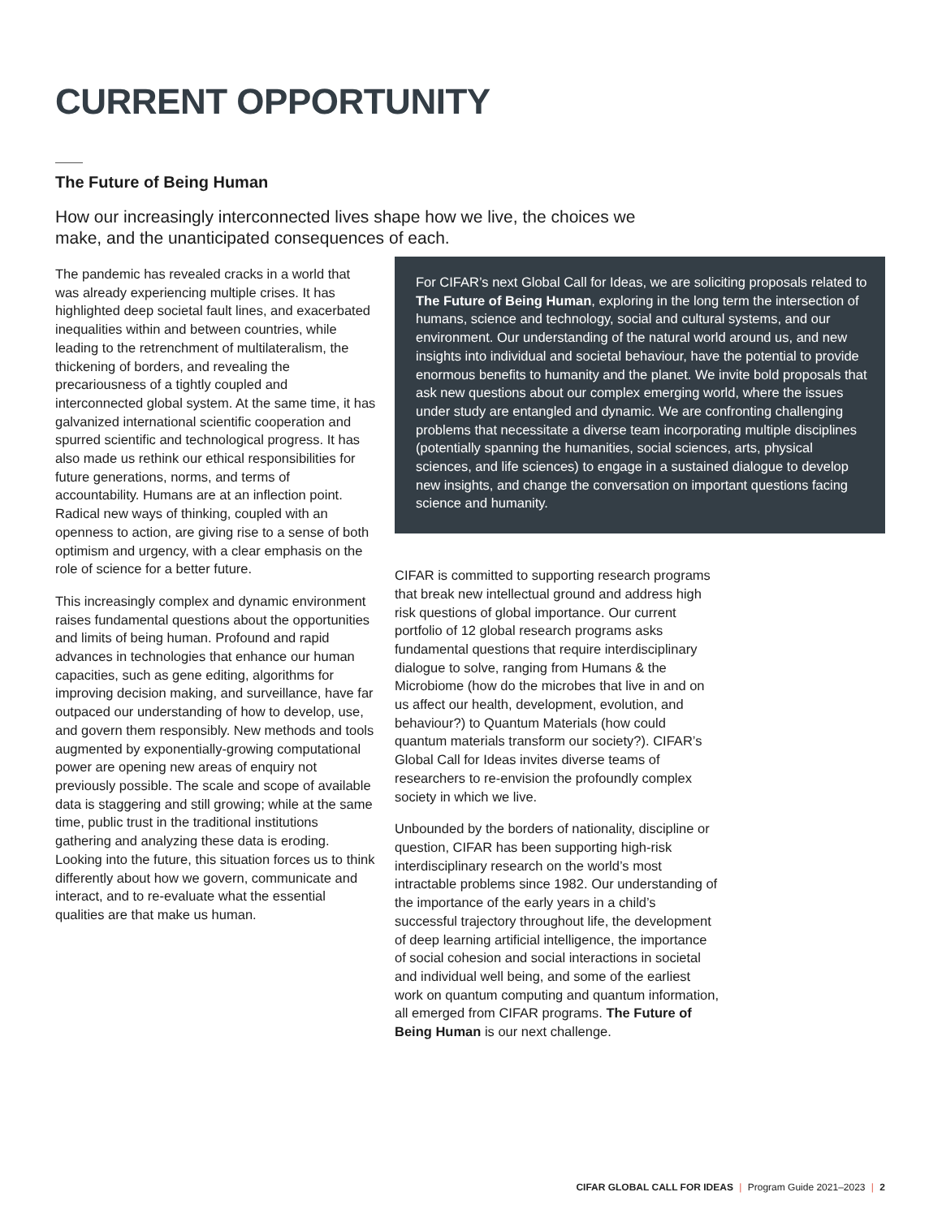CURRENT OPPORTUNITY
The Future of Being Human
How our increasingly interconnected lives shape how we live, the choices we make, and the unanticipated consequences of each.
The pandemic has revealed cracks in a world that was already experiencing multiple crises. It has highlighted deep societal fault lines, and exacerbated inequalities within and between countries, while leading to the retrenchment of multilateralism, the thickening of borders, and revealing the precariousness of a tightly coupled and interconnected global system. At the same time, it has galvanized international scientific cooperation and spurred scientific and technological progress. It has also made us rethink our ethical responsibilities for future generations, norms, and terms of accountability. Humans are at an inflection point. Radical new ways of thinking, coupled with an openness to action, are giving rise to a sense of both optimism and urgency, with a clear emphasis on the role of science for a better future.
This increasingly complex and dynamic environment raises fundamental questions about the opportunities and limits of being human. Profound and rapid advances in technologies that enhance our human capacities, such as gene editing, algorithms for improving decision making, and surveillance, have far outpaced our understanding of how to develop, use, and govern them responsibly. New methods and tools augmented by exponentially-growing computational power are opening new areas of enquiry not previously possible. The scale and scope of available data is staggering and still growing; while at the same time, public trust in the traditional institutions gathering and analyzing these data is eroding. Looking into the future, this situation forces us to think differently about how we govern, communicate and interact, and to re-evaluate what the essential qualities are that make us human.
For CIFAR’s next Global Call for Ideas, we are soliciting proposals related to The Future of Being Human, exploring in the long term the intersection of humans, science and technology, social and cultural systems, and our environment. Our understanding of the natural world around us, and new insights into individual and societal behaviour, have the potential to provide enormous benefits to humanity and the planet. We invite bold proposals that ask new questions about our complex emerging world, where the issues under study are entangled and dynamic. We are confronting challenging problems that necessitate a diverse team incorporating multiple disciplines (potentially spanning the humanities, social sciences, arts, physical sciences, and life sciences) to engage in a sustained dialogue to develop new insights, and change the conversation on important questions facing science and humanity.
CIFAR is committed to supporting research programs that break new intellectual ground and address high risk questions of global importance. Our current portfolio of 12 global research programs asks fundamental questions that require interdisciplinary dialogue to solve, ranging from Humans & the Microbiome (how do the microbes that live in and on us affect our health, development, evolution, and behaviour?) to Quantum Materials (how could quantum materials transform our society?). CIFAR’s Global Call for Ideas invites diverse teams of researchers to re-envision the profoundly complex society in which we live.
Unbounded by the borders of nationality, discipline or question, CIFAR has been supporting high-risk interdisciplinary research on the world’s most intractable problems since 1982. Our understanding of the importance of the early years in a child’s successful trajectory throughout life, the development of deep learning artificial intelligence, the importance of social cohesion and social interactions in societal and individual well being, and some of the earliest work on quantum computing and quantum information, all emerged from CIFAR programs. The Future of Being Human is our next challenge.
CIFAR GLOBAL CALL FOR IDEAS | Program Guide 2021–2023 | 2